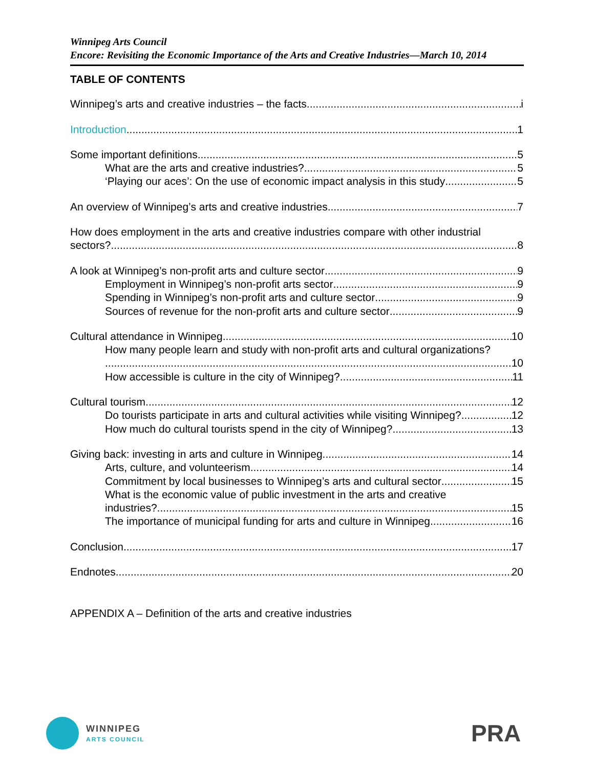Winnipeg Arts Council
Encore: Revisiting the Economic Importance of the Arts and Creative Industries—March 10, 2014
TABLE OF CONTENTS
Winnipeg’s arts and creative industries – the facts i
Introduction 1
Some important definitions 5
What are the arts and creative industries? 5
‘Playing our aces’: On the use of economic impact analysis in this study 5
An overview of Winnipeg’s arts and creative industries 7
How does employment in the arts and creative industries compare with other industrial
sectors? 8
A look at Winnipeg’s non-profit arts and culture sector 9
Employment in Winnipeg’s non-profit arts sector 9
Spending in Winnipeg’s non-profit arts and culture sector 9
Sources of revenue for the non-profit arts and culture sector 9
Cultural attendance in Winnipeg 10
How many people learn and study with non-profit arts and cultural organizations?
10
How accessible is culture in the city of Winnipeg? 11
Cultural tourism 12
Do tourists participate in arts and cultural activities while visiting Winnipeg? 12
How much do cultural tourists spend in the city of Winnipeg? 13
Giving back: investing in arts and culture in Winnipeg 14
Arts, culture, and volunteerism 14
Commitment by local businesses to Winnipeg’s arts and cultural sector 15
What is the economic value of public investment in the arts and creative
industries? 15
The importance of municipal funding for arts and culture in Winnipeg 16
Conclusion 17
Endnotes 20
APPENDIX A – Definition of the arts and creative industries
WINNIPEG
ARTS COUNCIL
PRA